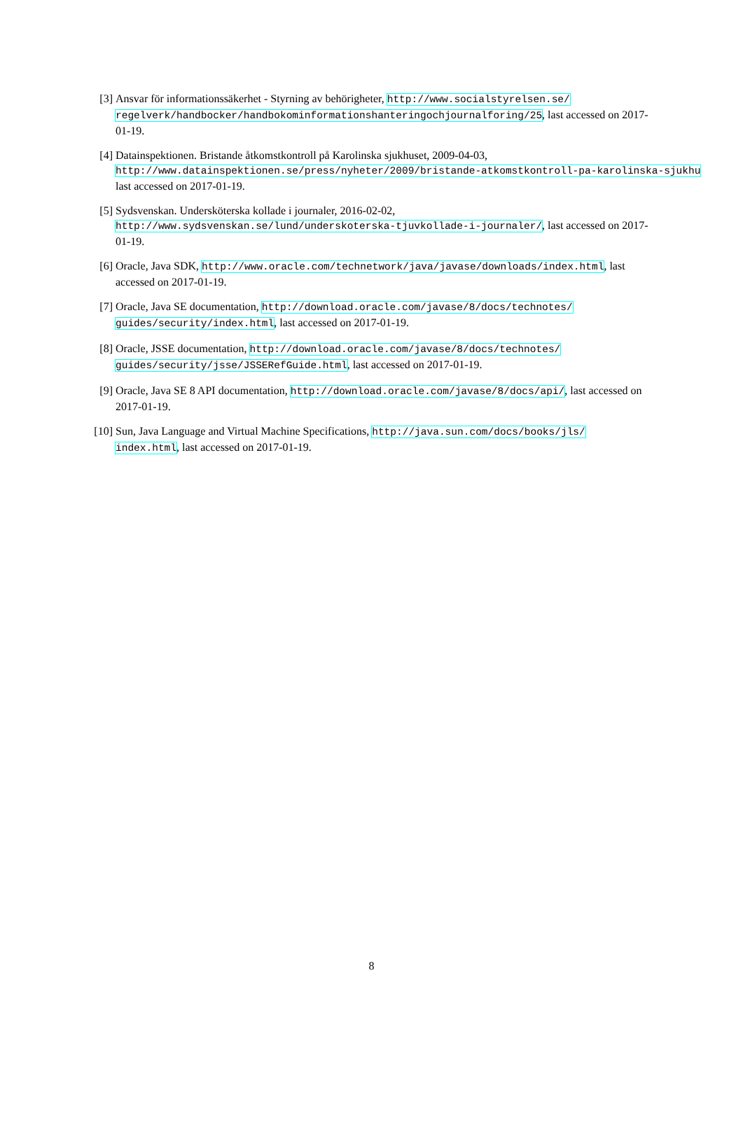[3] Ansvar för informationssäkerhet - Styrning av behörigheter, http://www.socialstyrelsen.se/ regelverk/handbocker/handbokominformationshanteringochjournalforing/25, last accessed on 2017-01-19.
[4] Datainspektionen. Bristande åtkomstkontroll på Karolinska sjukhuset, 2009-04-03,
http://www.datainspektionen.se/press/nyheter/2009/bristande-atkomstkontroll-pa-karolinska-sjukhu
last accessed on 2017-01-19.
[5] Sydsvenskan. Undersköterska kollade i journaler, 2016-02-02,
http://www.sydsvenskan.se/lund/underskoterska-tjuvkollade-i-journaler/, last accessed on 2017-01-19.
[6] Oracle, Java SDK, http://www.oracle.com/technetwork/java/javase/downloads/index.html, last accessed on 2017-01-19.
[7] Oracle, Java SE documentation, http://download.oracle.com/javase/8/docs/technotes/ guides/security/index.html, last accessed on 2017-01-19.
[8] Oracle, JSSE documentation, http://download.oracle.com/javase/8/docs/technotes/ guides/security/jsse/JSSERefGuide.html, last accessed on 2017-01-19.
[9] Oracle, Java SE 8 API documentation, http://download.oracle.com/javase/8/docs/api/, last accessed on 2017-01-19.
[10] Sun, Java Language and Virtual Machine Specifications, http://java.sun.com/docs/books/jls/ index.html, last accessed on 2017-01-19.
8